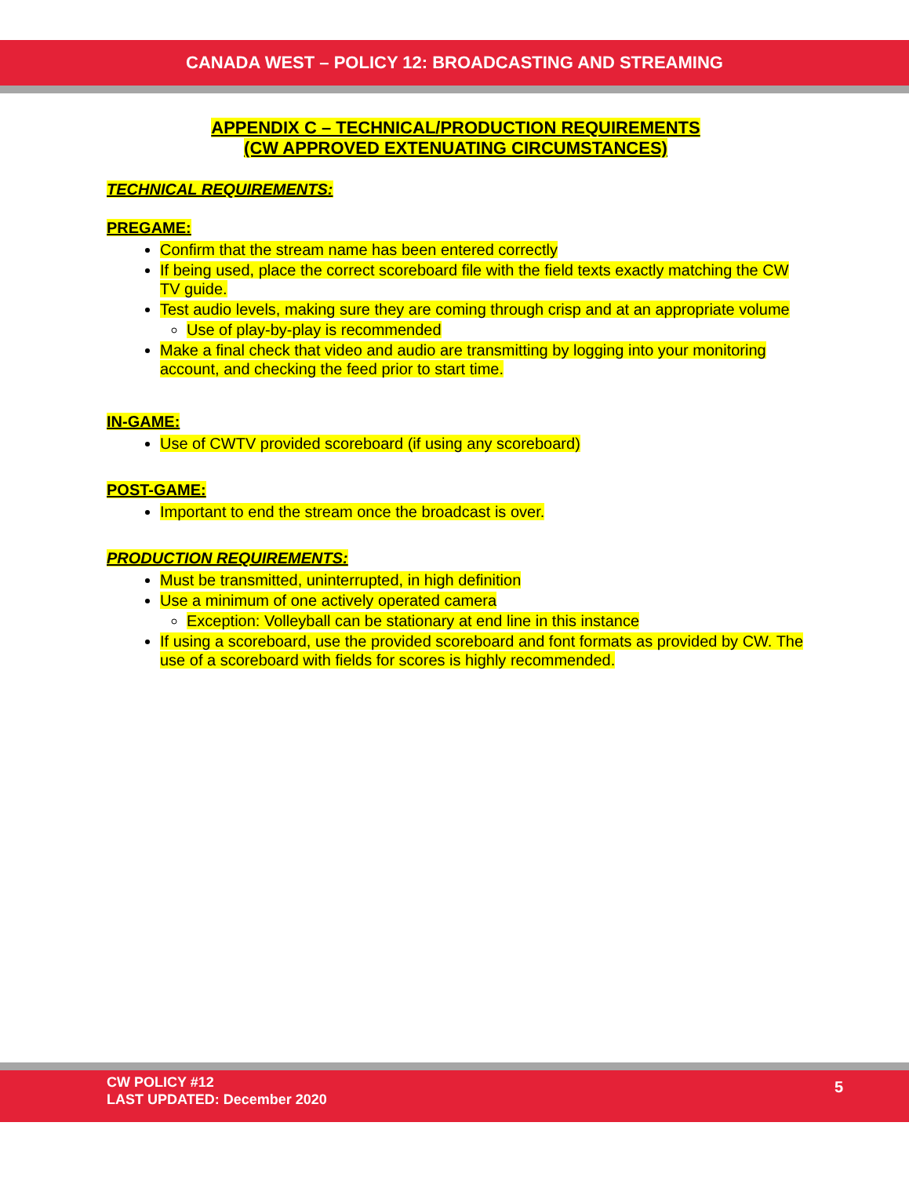CANADA WEST – POLICY 12: BROADCASTING AND STREAMING
APPENDIX C – TECHNICAL/PRODUCTION REQUIREMENTS
(CW APPROVED EXTENUATING CIRCUMSTANCES)
TECHNICAL REQUIREMENTS:
PREGAME:
Confirm that the stream name has been entered correctly
If being used, place the correct scoreboard file with the field texts exactly matching the CW TV guide.
Test audio levels, making sure they are coming through crisp and at an appropriate volume
Use of play-by-play is recommended
Make a final check that video and audio are transmitting by logging into your monitoring account, and checking the feed prior to start time.
IN-GAME:
Use of CWTV provided scoreboard (if using any scoreboard)
POST-GAME:
Important to end the stream once the broadcast is over.
PRODUCTION REQUIREMENTS:
Must be transmitted, uninterrupted, in high definition
Use a minimum of one actively operated camera
Exception: Volleyball can be stationary at end line in this instance
If using a scoreboard, use the provided scoreboard and font formats as provided by CW. The use of a scoreboard with fields for scores is highly recommended.
CW POLICY #12
LAST UPDATED: December 2020
5